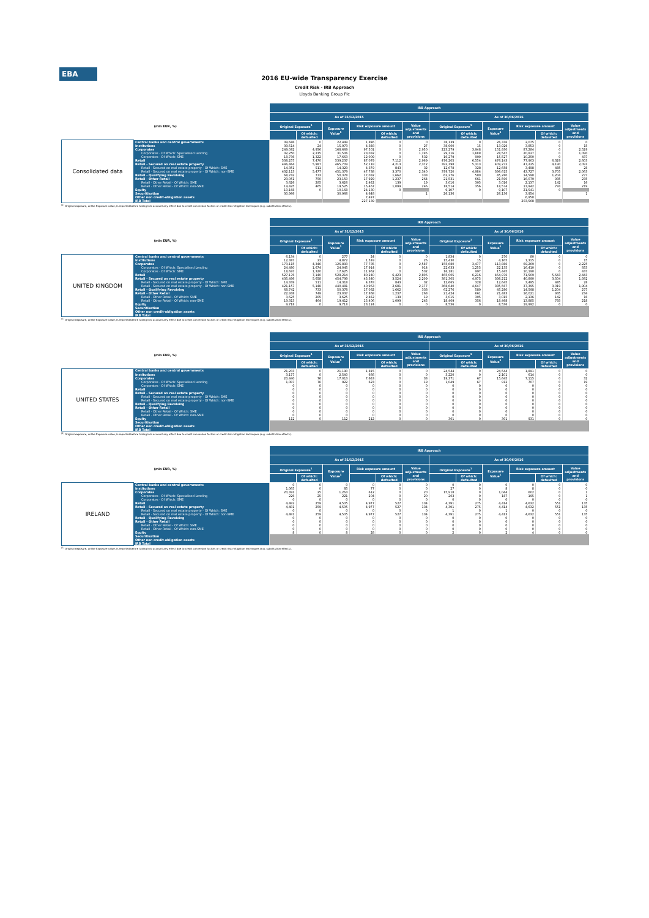EBA
2016 EU-wide Transparency Exercise
Credit Risk - IRB Approach
Lloyds Banking Group Plc
| | | IRB Approach | | | | | | | | | | | |
| --- | --- | --- | --- | --- | --- | --- | --- | --- | --- | --- | --- | --- | --- |
| | | As of 31/12/2015 | | | | | | As of 30/06/2016 | | | | | |
| (mln EUR, %) | | Original Exposure<sup>1</sup> | | Exposure Value<sup>1</sup> | Risk exposure amount | | Value adjustments and provisions | Original Exposure<sup>1</sup> | | Exposure Value<sup>1</sup> | Risk exposure amount | | Value adjustments and provisions |
| | | | Of which: defaulted | | | Of which: defaulted | | | Of which: defaulted | | | Of which: defaulted | |
| Consolidated data | Central banks and central governments | 39,686 | 0 | 22,449 | 1,896 | 0 | 0 | 38,139 | 0 | 26,336 | 2,075 | 0 | 0 |
| | Institutions | 39,514 | 24 | 15,973 | 4,388 | 0 | 27 | 38,900 | 15 | 13,929 | 3,853 | 0 | 15 |
| | Corporates | 249,082 | 4,956 | 168,669 | 97,501 | 0 | 2,950 | 223,279 | 3,948 | 151,930 | 87,284 | 0 | 2,529 |
| | Corporates - Of Which: Specialised Lending | 32,250 | 2,235 | 31,506 | 23,032 | 0 | 1,195 | 29,316 | 1,688 | 28,547 | 20,827 | 0 | 1,090 |
| | Corporates - Of Which: SME | 18,736 | 1,322 | 17,663 | 12,009 | 0 | 532 | 16,279 | 999 | 15,527 | 10,250 | 0 | 437 |
| | Retail | 538,257 | 7,470 | 539,237 | 87,079 | 7,112 | 2,969 | 476,205 | 6,554 | 476,143 | 77,903 | 6,329 | 2,603 |
| | Retail - Secured on real estate property | 446,464 | 5,987 | 465,709 | 52,118 | 4,213 | 2,372 | 392,398 | 5,313 | 409,272 | 47,225 | 4,190 | 2,091 |
| | Retail - Secured on real estate property - Of Which: SME | 14,351 | 511 | 14,329 | 4,379 | 843 | 32 | 12,678 | 328 | 12,658 | 3,498 | 485 | 28 |
| | Retail - Secured on real estate property - Of Which: non-SME | 432,113 | 5,477 | 451,379 | 47,738 | 3,370 | 2,340 | 379,720 | 4,984 | 396,615 | 43,727 | 3,705 | 2,063 |
| | Retail - Qualifying Revolving | 68,742 | 733 | 50,378 | 17,032 | 1,662 | 333 | 62,276 | 580 | 45,280 | 14,598 | 1,204 | 277 |
| | Retail - Other Retail | 23,051 | 750 | 23,150 | 17,929 | 1,237 | 264 | 21,531 | 661 | 21,590 | 16,079 | 935 | 235 |
| | Retail - Other Retail - Of Which: SME | 3,626 | 285 | 3,626 | 2,462 | 139 | 19 | 3,016 | 305 | 3,016 | 2,137 | 142 | 16 |
| | Retail - Other Retail - Of Which: non-SME | 19,425 | 465 | 19,525 | 15,467 | 1,099 | 246 | 18,514 | 356 | 18,574 | 13,942 | 793 | 219 |
| | Equity | 10,168 | 0 | 10,168 | 24,130 | 0 | | 9,107 | 0 | 9,107 | 21,541 | 0 | |
| | Securitisation | 30,966 | | 30,966 | 4,648 | | 1 | 26,136 | | 26,136 | 3,954 | | 1 |
| | Other non credit-obligation assets | | | | 7,497 | | | | | | 6,958 | | |
| | IRB Total | | | | 227,139 | | | | | | 203,568 | | |
<sup>(1)</sup> Original exposure, unlike Exposure value, is reported before taking into account any effect due to credit conversion factors or credit risk mitigation techniques (e.g. substitution effects).
| | | IRB Approach | | | | | | | | | | | |
| --- | --- | --- | --- | --- | --- | --- | --- | --- | --- | --- | --- | --- | --- |
| | | As of 31/12/2015 | | | | | | As of 30/06/2016 | | | | | |
| (mln EUR, %) | | Original Exposure<sup>1</sup> | | Exposure Value<sup>1</sup> | Risk exposure amount | | Value adjustments and provisions | Original Exposure<sup>1</sup> | | Exposure Value<sup>1</sup> | Risk exposure amount | | Value adjustments and provisions |
| | | | Of which: defaulted | | | Of which: defaulted | | | Of which: defaulted | | | Of which: defaulted | |
| UNITED KINGDOM | Central banks and central governments | 6,134 | 0 | 277 | 24 | 0 | 0 | 1,834 | 0 | 270 | 80 | 0 | 0 |
| | Institutions | 12,387 | 23 | 4,872 | 1,539 | 0 | 26 | 15,430 | 15 | 4,165 | 1,315 | 0 | 15 |
| | Corporates | 173,115 | 4,346 | 126,893 | 77,785 | 0 | 2,587 | 155,680 | 3,477 | 113,886 | 69,269 | 0 | 2,225 |
| | Corporates - Of Which: Specialised Lending | 24,480 | 1,674 | 24,045 | 17,914 | 0 | 914 | 22,633 | 1,255 | 22,135 | 16,410 | 0 | 853 |
| | Corporates - Of Which: SME | 18,697 | 1,320 | 17,625 | 11,962 | 0 | 532 | 16,181 | 997 | 15,445 | 10,190 | 0 | 437 |
| | Retail | 527,176 | 7,140 | 528,214 | 80,240 | 6,423 | 2,806 | 465,005 | 6,216 | 464,976 | 71,509 | 5,643 | 2,443 |
| | Retail - Secured on real estate property | 435,496 | 5,658 | 454,799 | 45,340 | 3,524 | 2,209 | 381,305 | 4,975 | 398,212 | 40,890 | 3,504 | 1,932 |
| | Retail - Secured on real estate property - Of Which: SME | 14,339 | 511 | 14,318 | 4,378 | 843 | 32 | 12,665 | 328 | 12,645 | 3,495 | 485 | 28 |
| | Retail - Secured on real estate property - Of Which: non-SME | 421,157 | 5,148 | 440,481 | 40,963 | 2,681 | 2,177 | 368,640 | 4,647 | 385,567 | 37,395 | 3,019 | 1,904 |
| | Retail - Qualifying Revolving | 68,742 | 733 | 50,378 | 17,032 | 1,662 | 333 | 62,276 | 580 | 45,280 | 14,598 | 1,204 | 277 |
| | Retail - Other Retail | 22,938 | 749 | 23,037 | 17,868 | 1,237 | 263 | 21,424 | 661 | 21,483 | 16,021 | 935 | 234 |
| | Retail - Other Retail - Of Which: SME | 3,625 | 285 | 3,625 | 2,462 | 139 | 19 | 3,015 | 305 | 3,015 | 2,136 | 142 | 16 |
| | Retail - Other Retail - Of Which: non-SME | 19,313 | 464 | 19,412 | 15,406 | 1,099 | 245 | 18,409 | 356 | 18,468 | 13,885 | 793 | 218 |
| | Equity | 9,718 | 0 | 9,718 | 23,124 | 0 | 0 | 8,536 | 0 | 8,536 | 19,992 | 0 | 0 |
| | Securitisation | | | | | | | | | | | | |
| | Other non credit-obligation assets | | | | | | | | | | | | |
| | IRB Total | | | | | | | | | | | | |
<sup>(1)</sup> Original exposure, unlike Exposure value, is reported before taking into account any effect due to credit conversion factors or credit risk mitigation techniques (e.g. substitution effects).
| | | IRB Approach | | | | | | | | | | | |
| --- | --- | --- | --- | --- | --- | --- | --- | --- | --- | --- | --- | --- | --- |
| | | As of 31/12/2015 | | | | | | As of 30/06/2016 | | | | | |
| (mln EUR, %) | | Original Exposure<sup>1</sup> | | Exposure Value<sup>1</sup> | Risk exposure amount | | Value adjustments and provisions | Original Exposure<sup>1</sup> | | Exposure Value<sup>1</sup> | Risk exposure amount | | Value adjustments and provisions |
| | | | Of which: defaulted | | | Of which: defaulted | | | Of which: defaulted | | | Of which: defaulted | |
| UNITED STATES | Central banks and central governments | 21,203 | 0 | 21,190 | 1,815 | 0 | 0 | 24,544 | 0 | 24,544 | 1,891 | 0 | 0 |
| | Institutions | 3,177 | 0 | 2,540 | 666 | 0 | 0 | 3,220 | 0 | 2,101 | 614 | 0 | 0 |
| | Corporates | 20,440 | 76 | 17,013 | 7,663 | 0 | 33 | 19,371 | 67 | 15,645 | 7,115 | 0 | 32 |
| | Corporates - Of Which: Specialised Lending | 1,087 | 76 | 922 | 623 | 0 | 19 | 1,049 | 67 | 912 | 707 | 0 | 19 |
| | Corporates - Of Which: SME | 0 | 0 | 0 | 0 | 0 | 0 | 0 | 0 | 0 | 0 | 0 | 0 |
| | Retail | 0 | 0 | 0 | 0 | 0 | 0 | 0 | 0 | 0 | 0 | 0 | 0 |
| | Retail - Secured on real estate property | 0 | 0 | 0 | 0 | 0 | 0 | 0 | 0 | 0 | 0 | 0 | 0 |
| | Retail - Secured on real estate property - Of Which: SME | 0 | 0 | 0 | 0 | 0 | 0 | 0 | 0 | 0 | 0 | 0 | 0 |
| | Retail - Secured on real estate property - Of Which: non-SME | 0 | 0 | 0 | 0 | 0 | 0 | 0 | 0 | 0 | 0 | 0 | 0 |
| | Retail - Qualifying Revolving | 0 | 0 | 0 | 0 | 0 | 0 | 0 | 0 | 0 | 0 | 0 | 0 |
| | Retail - Other Retail | 0 | 0 | 0 | 0 | 0 | 0 | 0 | 0 | 0 | 0 | 0 | 0 |
| | Retail - Other Retail - Of Which: SME | 0 | 0 | 0 | 0 | 0 | 0 | 0 | 0 | 0 | 0 | 0 | 0 |
| | Retail - Other Retail - Of Which: non-SME | 0 | 0 | 0 | 0 | 0 | 0 | 0 | 0 | 0 | 0 | 0 | 0 |
| | Equity | 112 | 0 | 112 | 212 | 0 | 0 | 301 | 0 | 301 | 931 | 0 | 0 |
| | Securitisation | | | | | | | | | | | | |
| | Other non credit-obligation assets | | | | | | | | | | | | |
| | IRB Total | | | | | | | | | | | | |
<sup>(1)</sup> Original exposure, unlike Exposure value, is reported before taking into account any effect due to credit conversion factors or credit risk mitigation techniques (e.g. substitution effects).
| | | IRB Approach | | | | | | | | | | | |
| --- | --- | --- | --- | --- | --- | --- | --- | --- | --- | --- | --- | --- | --- |
| | | As of 31/12/2015 | | | | | | As of 30/06/2016 | | | | | |
| (mln EUR, %) | | Original Exposure<sup>1</sup> | | Exposure Value<sup>1</sup> | Risk exposure amount | | Value adjustments and provisions | Original Exposure<sup>1</sup> | | Exposure Value<sup>1</sup> | Risk exposure amount | | Value adjustments and provisions |
| | | | Of which: defaulted | | | Of which: defaulted | | | Of which: defaulted | | | Of which: defaulted | |
| IRELAND | Central banks and central governments | 0 | 0 | 0 | 0 | 0 | 0 | 0 | 0 | 0 | 0 | 0 | 0 |
| | Institutions | 1,065 | 0 | 85 | 77 | 0 | 0 | 27 | 0 | 8 | 8 | 0 | 0 |
| | Corporates | 20,391 | 25 | 1,263 | 612 | 0 | 20 | 15,918 | 0 | 1,044 | 602 | 0 | 1 |
| | Corporates - Of Which: Specialised Lending | 226 | 25 | 221 | 204 | 0 | 20 | 203 | 0 | 187 | 195 | 0 | 1 |
| | Corporates - Of Which: SME | 0 | 0 | 0 | 0 | 0 | 0 | 0 | 0 | 0 | 0 | 0 | 0 |
| | Retail | 4,482 | 259 | 4,505 | 4,977 | 527 | 134 | 4,391 | 275 | 4,414 | 4,632 | 551 | 135 |
| | Retail - Secured on real estate property | 4,481 | 259 | 4,505 | 4,977 | 527 | 134 | 4,391 | 275 | 4,414 | 4,632 | 551 | 135 |
| | Retail - Secured on real estate property - Of Which: SME | 0 | 0 | 0 | 0 | 0 | 0 | 1 | 0 | 1 | 0 | 0 | 0 |
| | Retail - Secured on real estate property - Of Which: non-SME | 4,481 | 259 | 4,505 | 4,977 | 527 | 134 | 4,391 | 275 | 4,413 | 4,632 | 551 | 135 |
| | Retail - Qualifying Revolving | 0 | 0 | 0 | 0 | 0 | 0 | 0 | 0 | 0 | 0 | 0 | 0 |
| | Retail - Other Retail | 0 | 0 | 0 | 0 | 0 | 0 | 0 | 0 | 0 | 0 | 0 | 0 |
| | Retail - Other Retail - Of Which: SME | 0 | 0 | 0 | 0 | 0 | 0 | 0 | 0 | 0 | 0 | 0 | 0 |
| | Retail - Other Retail - Of Which: non-SME | 0 | 0 | 0 | 0 | 0 | 0 | 0 | 0 | 0 | 0 | 0 | 0 |
| | Equity | 8 | 0 | 8 | 28 | 0 | 0 | 2 | 0 | 2 | 4 | 0 | 0 |
| | Securitisation | | | | | | | | | | | | |
| | Other non credit-obligation assets | | | | | | | | | | | | |
| | IRB Total | | | | | | | | | | | | |
<sup>(1)</sup> Original exposure, unlike Exposure value, is reported before taking into account any effect due to credit conversion factors or credit risk mitigation techniques (e.g. substitution effects).